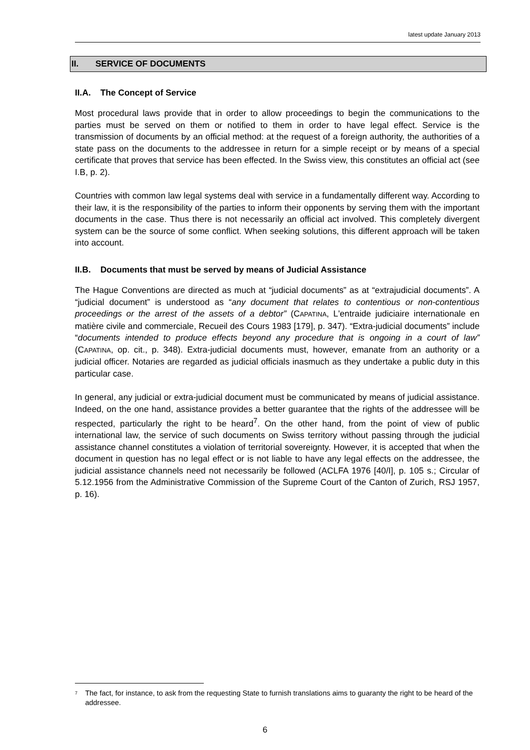latest update January 2013
II. SERVICE OF DOCUMENTS
II.A. The Concept of Service
Most procedural laws provide that in order to allow proceedings to begin the communications to the parties must be served on them or notified to them in order to have legal effect. Service is the transmission of documents by an official method: at the request of a foreign authority, the authorities of a state pass on the documents to the addressee in return for a simple receipt or by means of a special certificate that proves that service has been effected. In the Swiss view, this constitutes an official act (see I.B, p. 2).
Countries with common law legal systems deal with service in a fundamentally different way. According to their law, it is the responsibility of the parties to inform their opponents by serving them with the important documents in the case. Thus there is not necessarily an official act involved. This completely divergent system can be the source of some conflict. When seeking solutions, this different approach will be taken into account.
II.B. Documents that must be served by means of Judicial Assistance
The Hague Conventions are directed as much at “judicial documents” as at “extrajudicial documents”. A “judicial document” is understood as “any document that relates to contentious or non-contentious proceedings or the arrest of the assets of a debtor” (CAPATINA, L'entraide judiciaire internationale en matière civile and commerciale, Recueil des Cours 1983 [179], p. 347). “Extra-judicial documents” include “documents intended to produce effects beyond any procedure that is ongoing in a court of law” (CAPATINA, op. cit., p. 348). Extra-judicial documents must, however, emanate from an authority or a judicial officer. Notaries are regarded as judicial officials inasmuch as they undertake a public duty in this particular case.
In general, any judicial or extra-judicial document must be communicated by means of judicial assistance. Indeed, on the one hand, assistance provides a better guarantee that the rights of the addressee will be respected, particularly the right to be heard<sup>7</sup>. On the other hand, from the point of view of public international law, the service of such documents on Swiss territory without passing through the judicial assistance channel constitutes a violation of territorial sovereignty. However, it is accepted that when the document in question has no legal effect or is not liable to have any legal effects on the addressee, the judicial assistance channels need not necessarily be followed (ACLFA 1976 [40/I], p. 105 s.; Circular of 5.12.1956 from the Administrative Commission of the Supreme Court of the Canton of Zurich, RSJ 1957, p. 16).
<sup>7</sup> The fact, for instance, to ask from the requesting State to furnish translations aims to guaranty the right to be heard of the addressee.
6